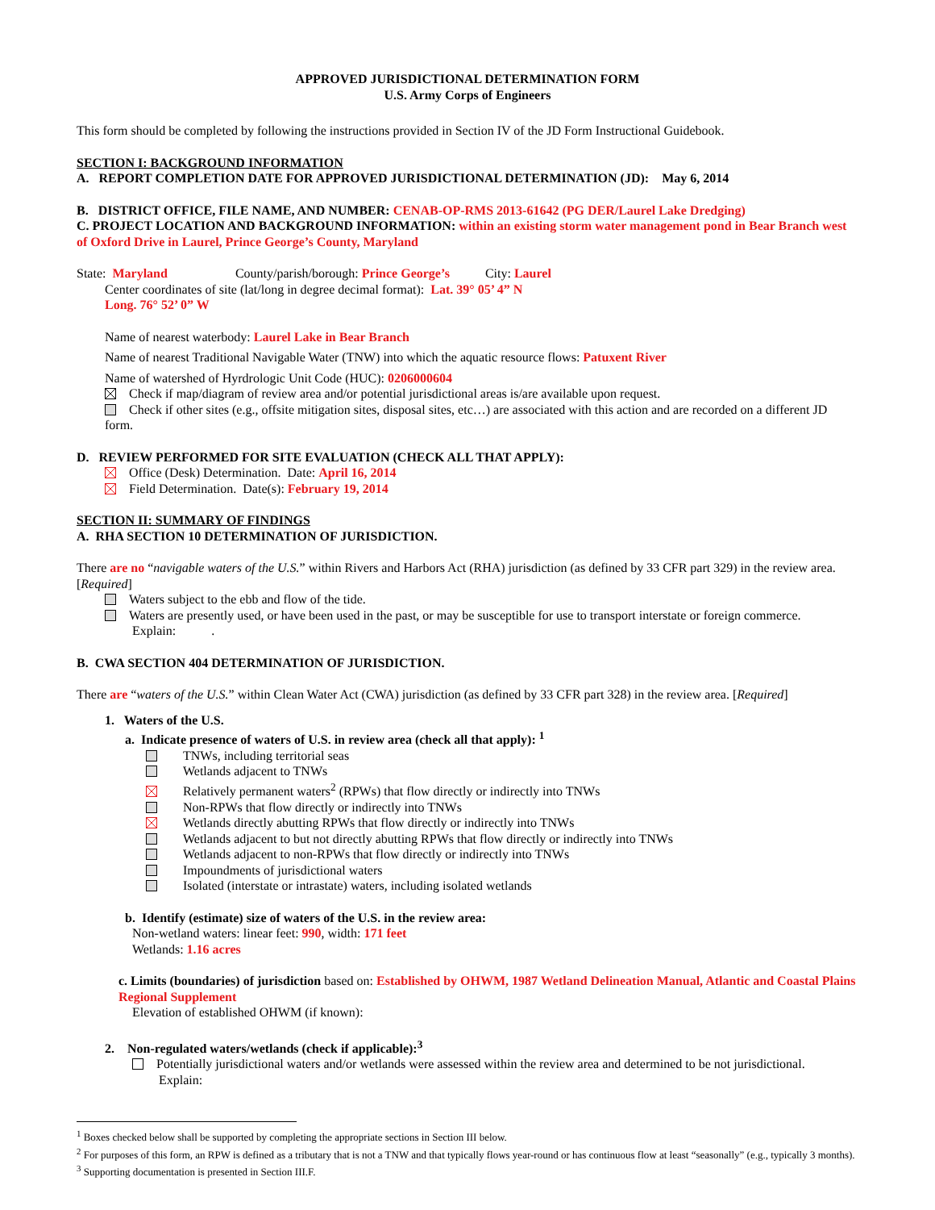APPROVED JURISDICTIONAL DETERMINATION FORM
U.S. Army Corps of Engineers
This form should be completed by following the instructions provided in Section IV of the JD Form Instructional Guidebook.
SECTION I: BACKGROUND INFORMATION
A. REPORT COMPLETION DATE FOR APPROVED JURISDICTIONAL DETERMINATION (JD): May 6, 2014
B. DISTRICT OFFICE, FILE NAME, AND NUMBER: CENAB-OP-RMS 2013-61642 (PG DER/Laurel Lake Dredging)
C. PROJECT LOCATION AND BACKGROUND INFORMATION: within an existing storm water management pond in Bear Branch west of Oxford Drive in Laurel, Prince George’s County, Maryland
State: Maryland County/parish/borough: Prince George’s City: Laurel
Center coordinates of site (lat/long in degree decimal format): Lat. 39° 05’ 4” N
Long. 76° 52’ 0” W
Name of nearest waterbody: Laurel Lake in Bear Branch
Name of nearest Traditional Navigable Water (TNW) into which the aquatic resource flows: Patuxent River
Name of watershed of Hyrdrologic Unit Code (HUC): 0206000604
Check if map/diagram of review area and/or potential jurisdictional areas is/are available upon request.
Check if other sites (e.g., offsite mitigation sites, disposal sites, etc…) are associated with this action and are recorded on a different JD form.
D. REVIEW PERFORMED FOR SITE EVALUATION (CHECK ALL THAT APPLY):
Office (Desk) Determination. Date: April 16, 2014
Field Determination. Date(s): February 19, 2014
SECTION II: SUMMARY OF FINDINGS
A. RHA SECTION 10 DETERMINATION OF JURISDICTION.
There are no “navigable waters of the U.S.” within Rivers and Harbors Act (RHA) jurisdiction (as defined by 33 CFR part 329) in the review area. [Required]
Waters subject to the ebb and flow of the tide.
Waters are presently used, or have been used in the past, or may be susceptible for use to transport interstate or foreign commerce.
Explain: .
B. CWA SECTION 404 DETERMINATION OF JURISDICTION.
There are “waters of the U.S.” within Clean Water Act (CWA) jurisdiction (as defined by 33 CFR part 328) in the review area. [Required]
1. Waters of the U.S.
a. Indicate presence of waters of U.S. in review area (check all that apply): <sup>1</sup>
TNWs, including territorial seas
Wetlands adjacent to TNWs
Relatively permanent waters<sup>2</sup> (RPWs) that flow directly or indirectly into TNWs
Non-RPWs that flow directly or indirectly into TNWs
Wetlands directly abutting RPWs that flow directly or indirectly into TNWs
Wetlands adjacent to but not directly abutting RPWs that flow directly or indirectly into TNWs
Wetlands adjacent to non-RPWs that flow directly or indirectly into TNWs
Impoundments of jurisdictional waters
Isolated (interstate or intrastate) waters, including isolated wetlands
b. Identify (estimate) size of waters of the U.S. in the review area:
Non-wetland waters: linear feet: 990, width: 171 feet
Wetlands: 1.16 acres
c. Limits (boundaries) of jurisdiction based on: Established by OHWM, 1987 Wetland Delineation Manual, Atlantic and Coastal Plains Regional Supplement
Elevation of established OHWM (if known):
2. Non-regulated waters/wetlands (check if applicable):<sup>3</sup>
Potentially jurisdictional waters and/or wetlands were assessed within the review area and determined to be not jurisdictional.
Explain:
<sup>1</sup> Boxes checked below shall be supported by completing the appropriate sections in Section III below.
<sup>2</sup> For purposes of this form, an RPW is defined as a tributary that is not a TNW and that typically flows year-round or has continuous flow at least “seasonally” (e.g., typically 3 months).
<sup>3</sup> Supporting documentation is presented in Section III.F.